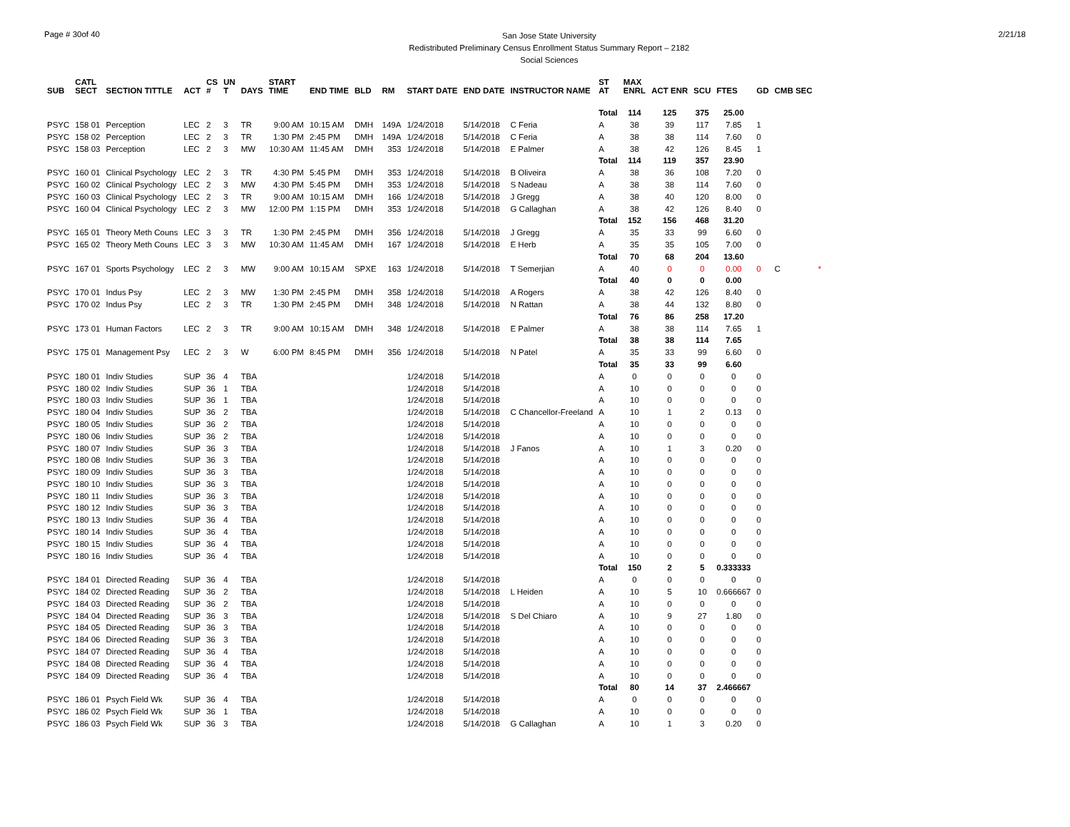Page # 30of 40
San Jose State University
Redistributed Preliminary Census Enrollment Status Summary Report – 2182
Social Sciences
2/21/18
| SUB | CATL SECT | SECTION TITTLE | ACT | CS # | UN T | DAYS | START TIME | END TIME | BLD | RM | START DATE | END DATE | INSTRUCTOR NAME | ST AT | MAX ENRL | ACT ENR | SCU | FTES | GD | CMB SEC | |
| --- | --- | --- | --- | --- | --- | --- | --- | --- | --- | --- | --- | --- | --- | --- | --- | --- | --- | --- | --- | --- | --- |
| | | | | | | | | | | | | | | Total | 114 | 125 | 375 | 25.00 | | | |
| PSYC | 158 01 | Perception | LEC | 2 | 3 | TR | 9:00 AM | 10:15 AM | DMH | 149A | 1/24/2018 | 5/14/2018 | C Feria | A | 38 | 39 | 117 | 7.85 | 1 | | |
| PSYC | 158 02 | Perception | LEC | 2 | 3 | TR | 1:30 PM | 2:45 PM | DMH | 149A | 1/24/2018 | 5/14/2018 | C Feria | A | 38 | 38 | 114 | 7.60 | 0 | | |
| PSYC | 158 03 | Perception | LEC | 2 | 3 | MW | 10:30 AM | 11:45 AM | DMH | 353 | 1/24/2018 | 5/14/2018 | E Palmer | A | 38 | 42 | 126 | 8.45 | 1 | | |
| | | | | | | | | | | | | | | Total | 114 | 119 | 357 | 23.90 | | | |
| PSYC | 160 01 | Clinical Psychology | LEC | 2 | 3 | TR | 4:30 PM | 5:45 PM | DMH | 353 | 1/24/2018 | 5/14/2018 | B Oliveira | A | 38 | 36 | 108 | 7.20 | 0 | | |
| PSYC | 160 02 | Clinical Psychology | LEC | 2 | 3 | MW | 4:30 PM | 5:45 PM | DMH | 353 | 1/24/2018 | 5/14/2018 | S Nadeau | A | 38 | 38 | 114 | 7.60 | 0 | | |
| PSYC | 160 03 | Clinical Psychology | LEC | 2 | 3 | TR | 9:00 AM | 10:15 AM | DMH | 166 | 1/24/2018 | 5/14/2018 | J Gregg | A | 38 | 40 | 120 | 8.00 | 0 | | |
| PSYC | 160 04 | Clinical Psychology | LEC | 2 | 3 | MW | 12:00 PM | 1:15 PM | DMH | 353 | 1/24/2018 | 5/14/2018 | G Callaghan | A | 38 | 42 | 126 | 8.40 | 0 | | |
| | | | | | | | | | | | | | | Total | 152 | 156 | 468 | 31.20 | | | |
| PSYC | 165 01 | Theory Meth Couns | LEC | 3 | 3 | TR | 1:30 PM | 2:45 PM | DMH | 356 | 1/24/2018 | 5/14/2018 | J Gregg | A | 35 | 33 | 99 | 6.60 | 0 | | |
| PSYC | 165 02 | Theory Meth Couns | LEC | 3 | 3 | MW | 10:30 AM | 11:45 AM | DMH | 167 | 1/24/2018 | 5/14/2018 | E Herb | A | 35 | 35 | 105 | 7.00 | 0 | | |
| | | | | | | | | | | | | | | Total | 70 | 68 | 204 | 13.60 | | | |
| PSYC | 167 01 | Sports Psychology | LEC | 2 | 3 | MW | 9:00 AM | 10:15 AM | SPXE | 163 | 1/24/2018 | 5/14/2018 | T Semerjian | A | 40 | 0 | 0 | 0.00 | 0 | C | * |
| | | | | | | | | | | | | | | Total | 40 | 0 | 0 | 0.00 | | | |
| PSYC | 170 01 | Indus Psy | LEC | 2 | 3 | MW | 1:30 PM | 2:45 PM | DMH | 358 | 1/24/2018 | 5/14/2018 | A Rogers | A | 38 | 42 | 126 | 8.40 | 0 | | |
| PSYC | 170 02 | Indus Psy | LEC | 2 | 3 | TR | 1:30 PM | 2:45 PM | DMH | 348 | 1/24/2018 | 5/14/2018 | N Rattan | A | 38 | 44 | 132 | 8.80 | 0 | | |
| | | | | | | | | | | | | | | Total | 76 | 86 | 258 | 17.20 | | | |
| PSYC | 173 01 | Human Factors | LEC | 2 | 3 | TR | 9:00 AM | 10:15 AM | DMH | 348 | 1/24/2018 | 5/14/2018 | E Palmer | A | 38 | 38 | 114 | 7.65 | 1 | | |
| | | | | | | | | | | | | | | Total | 38 | 38 | 114 | 7.65 | | | |
| PSYC | 175 01 | Management Psy | LEC | 2 | 3 | W | 6:00 PM | 8:45 PM | DMH | 356 | 1/24/2018 | 5/14/2018 | N Patel | A | 35 | 33 | 99 | 6.60 | 0 | | |
| | | | | | | | | | | | | | | Total | 35 | 33 | 99 | 6.60 | | | |
| PSYC | 180 01 | Indiv Studies | SUP | 36 | 4 | TBA | | | | | 1/24/2018 | 5/14/2018 | | A | 0 | 0 | 0 | 0 | 0 | | |
| PSYC | 180 02 | Indiv Studies | SUP | 36 | 1 | TBA | | | | | 1/24/2018 | 5/14/2018 | | A | 10 | 0 | 0 | 0 | 0 | | |
| PSYC | 180 03 | Indiv Studies | SUP | 36 | 1 | TBA | | | | | 1/24/2018 | 5/14/2018 | | A | 10 | 0 | 0 | 0 | 0 | | |
| PSYC | 180 04 | Indiv Studies | SUP | 36 | 2 | TBA | | | | | 1/24/2018 | 5/14/2018 | C Chancellor-Freeland | A | 10 | 1 | 2 | 0.13 | 0 | | |
| PSYC | 180 05 | Indiv Studies | SUP | 36 | 2 | TBA | | | | | 1/24/2018 | 5/14/2018 | | A | 10 | 0 | 0 | 0 | 0 | | |
| PSYC | 180 06 | Indiv Studies | SUP | 36 | 2 | TBA | | | | | 1/24/2018 | 5/14/2018 | | A | 10 | 0 | 0 | 0 | 0 | | |
| PSYC | 180 07 | Indiv Studies | SUP | 36 | 3 | TBA | | | | | 1/24/2018 | 5/14/2018 | J Fanos | A | 10 | 1 | 3 | 0.20 | 0 | | |
| PSYC | 180 08 | Indiv Studies | SUP | 36 | 3 | TBA | | | | | 1/24/2018 | 5/14/2018 | | A | 10 | 0 | 0 | 0 | 0 | | |
| PSYC | 180 09 | Indiv Studies | SUP | 36 | 3 | TBA | | | | | 1/24/2018 | 5/14/2018 | | A | 10 | 0 | 0 | 0 | 0 | | |
| PSYC | 180 10 | Indiv Studies | SUP | 36 | 3 | TBA | | | | | 1/24/2018 | 5/14/2018 | | A | 10 | 0 | 0 | 0 | 0 | | |
| PSYC | 180 11 | Indiv Studies | SUP | 36 | 3 | TBA | | | | | 1/24/2018 | 5/14/2018 | | A | 10 | 0 | 0 | 0 | 0 | | |
| PSYC | 180 12 | Indiv Studies | SUP | 36 | 3 | TBA | | | | | 1/24/2018 | 5/14/2018 | | A | 10 | 0 | 0 | 0 | 0 | | |
| PSYC | 180 13 | Indiv Studies | SUP | 36 | 4 | TBA | | | | | 1/24/2018 | 5/14/2018 | | A | 10 | 0 | 0 | 0 | 0 | | |
| PSYC | 180 14 | Indiv Studies | SUP | 36 | 4 | TBA | | | | | 1/24/2018 | 5/14/2018 | | A | 10 | 0 | 0 | 0 | 0 | | |
| PSYC | 180 15 | Indiv Studies | SUP | 36 | 4 | TBA | | | | | 1/24/2018 | 5/14/2018 | | A | 10 | 0 | 0 | 0 | 0 | | |
| PSYC | 180 16 | Indiv Studies | SUP | 36 | 4 | TBA | | | | | 1/24/2018 | 5/14/2018 | | A | 10 | 0 | 0 | 0 | 0 | | |
| | | | | | | | | | | | | | | Total | 150 | 2 | 5 | 0.333333 | | | |
| PSYC | 184 01 | Directed Reading | SUP | 36 | 4 | TBA | | | | | 1/24/2018 | 5/14/2018 | | A | 0 | 0 | 0 | 0 | 0 | | |
| PSYC | 184 02 | Directed Reading | SUP | 36 | 2 | TBA | | | | | 1/24/2018 | 5/14/2018 | L Heiden | A | 10 | 5 | 10 | 0.666667 | 0 | | |
| PSYC | 184 03 | Directed Reading | SUP | 36 | 2 | TBA | | | | | 1/24/2018 | 5/14/2018 | | A | 10 | 0 | 0 | 0 | 0 | | |
| PSYC | 184 04 | Directed Reading | SUP | 36 | 3 | TBA | | | | | 1/24/2018 | 5/14/2018 | S Del Chiaro | A | 10 | 9 | 27 | 1.80 | 0 | | |
| PSYC | 184 05 | Directed Reading | SUP | 36 | 3 | TBA | | | | | 1/24/2018 | 5/14/2018 | | A | 10 | 0 | 0 | 0 | 0 | | |
| PSYC | 184 06 | Directed Reading | SUP | 36 | 3 | TBA | | | | | 1/24/2018 | 5/14/2018 | | A | 10 | 0 | 0 | 0 | 0 | | |
| PSYC | 184 07 | Directed Reading | SUP | 36 | 4 | TBA | | | | | 1/24/2018 | 5/14/2018 | | A | 10 | 0 | 0 | 0 | 0 | | |
| PSYC | 184 08 | Directed Reading | SUP | 36 | 4 | TBA | | | | | 1/24/2018 | 5/14/2018 | | A | 10 | 0 | 0 | 0 | 0 | | |
| PSYC | 184 09 | Directed Reading | SUP | 36 | 4 | TBA | | | | | 1/24/2018 | 5/14/2018 | | A | 10 | 0 | 0 | 0 | 0 | | |
| | | | | | | | | | | | | | | Total | 80 | 14 | 37 | 2.466667 | | | |
| PSYC | 186 01 | Psych Field Wk | SUP | 36 | 4 | TBA | | | | | 1/24/2018 | 5/14/2018 | | A | 0 | 0 | 0 | 0 | 0 | | |
| PSYC | 186 02 | Psych Field Wk | SUP | 36 | 1 | TBA | | | | | 1/24/2018 | 5/14/2018 | | A | 10 | 0 | 0 | 0 | 0 | | |
| PSYC | 186 03 | Psych Field Wk | SUP | 36 | 3 | TBA | | | | | 1/24/2018 | 5/14/2018 | G Callaghan | A | 10 | 1 | 3 | 0.20 | 0 | | |